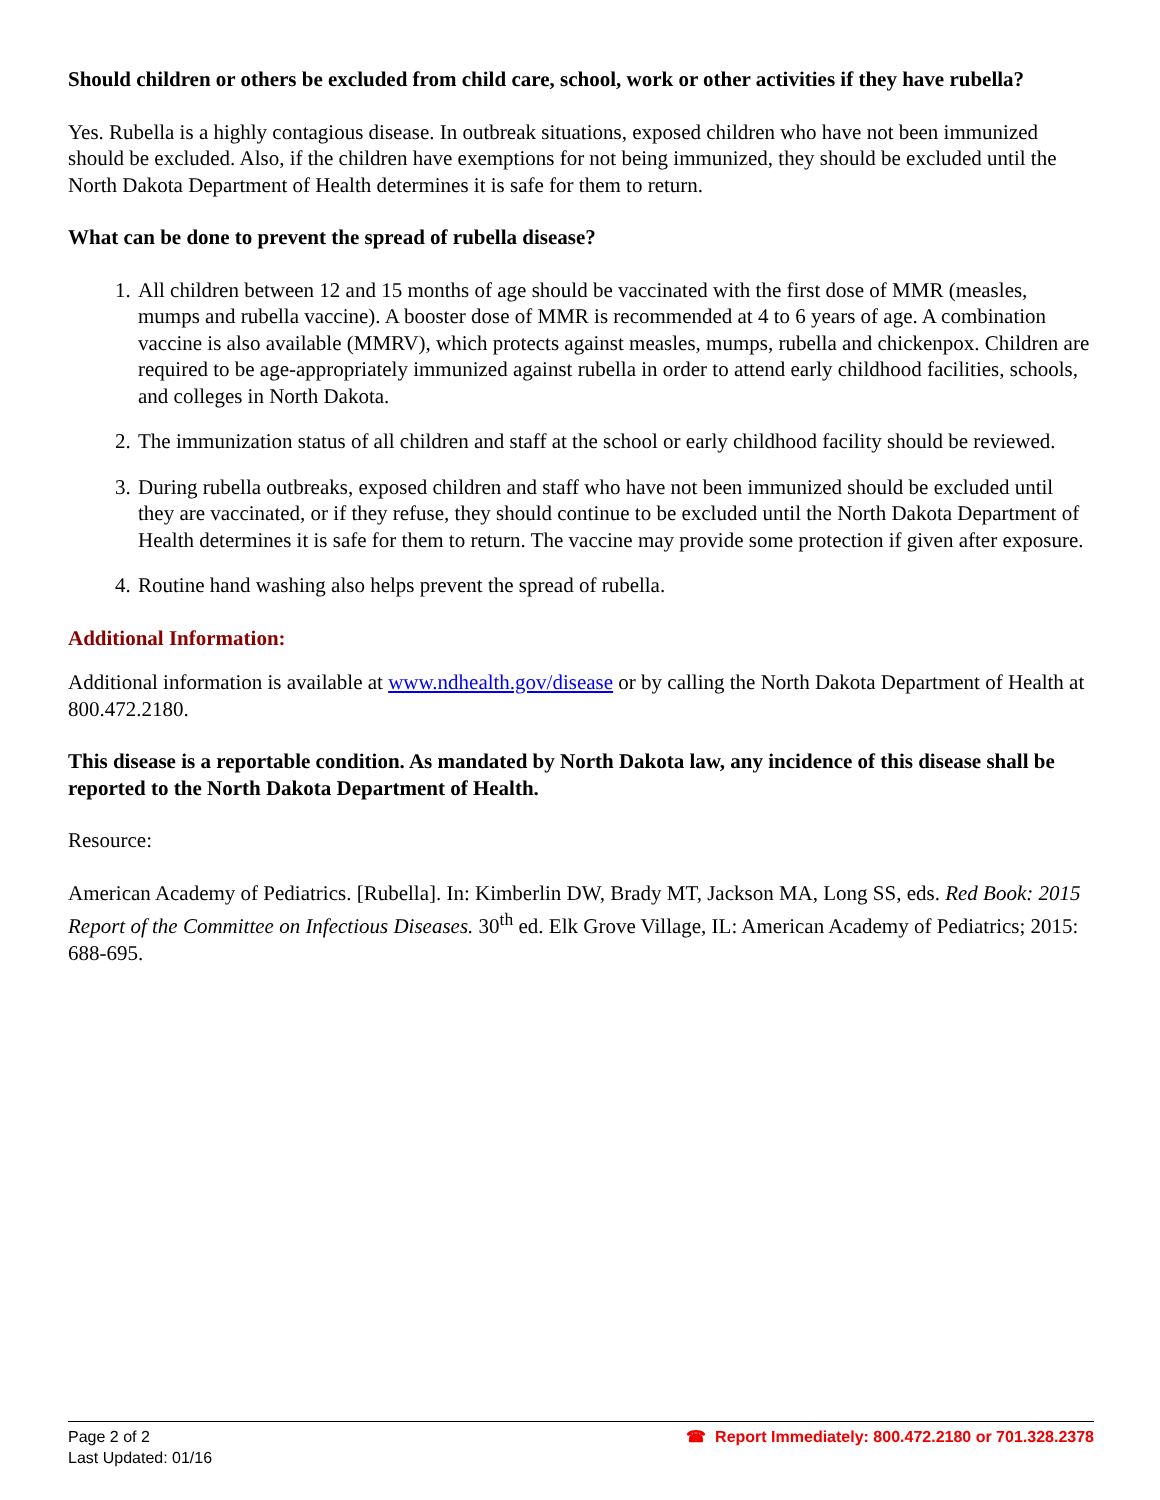Should children or others be excluded from child care, school, work or other activities if they have rubella?
Yes. Rubella is a highly contagious disease. In outbreak situations, exposed children who have not been immunized should be excluded. Also, if the children have exemptions for not being immunized, they should be excluded until the North Dakota Department of Health determines it is safe for them to return.
What can be done to prevent the spread of rubella disease?
1. All children between 12 and 15 months of age should be vaccinated with the first dose of MMR (measles, mumps and rubella vaccine). A booster dose of MMR is recommended at 4 to 6 years of age. A combination vaccine is also available (MMRV), which protects against measles, mumps, rubella and chickenpox. Children are required to be age-appropriately immunized against rubella in order to attend early childhood facilities, schools, and colleges in North Dakota.
2. The immunization status of all children and staff at the school or early childhood facility should be reviewed.
3. During rubella outbreaks, exposed children and staff who have not been immunized should be excluded until they are vaccinated, or if they refuse, they should continue to be excluded until the North Dakota Department of Health determines it is safe for them to return. The vaccine may provide some protection if given after exposure.
4. Routine hand washing also helps prevent the spread of rubella.
Additional Information:
Additional information is available at www.ndhealth.gov/disease or by calling the North Dakota Department of Health at 800.472.2180.
This disease is a reportable condition. As mandated by North Dakota law, any incidence of this disease shall be reported to the North Dakota Department of Health.
Resource:
American Academy of Pediatrics. [Rubella]. In: Kimberlin DW, Brady MT, Jackson MA, Long SS, eds. Red Book: 2015 Report of the Committee on Infectious Diseases. 30<sup>th</sup> ed. Elk Grove Village, IL: American Academy of Pediatrics; 2015: 688-695.
Page 2 of 2
Last Updated: 01/16
☎ Report Immediately: 800.472.2180 or 701.328.2378